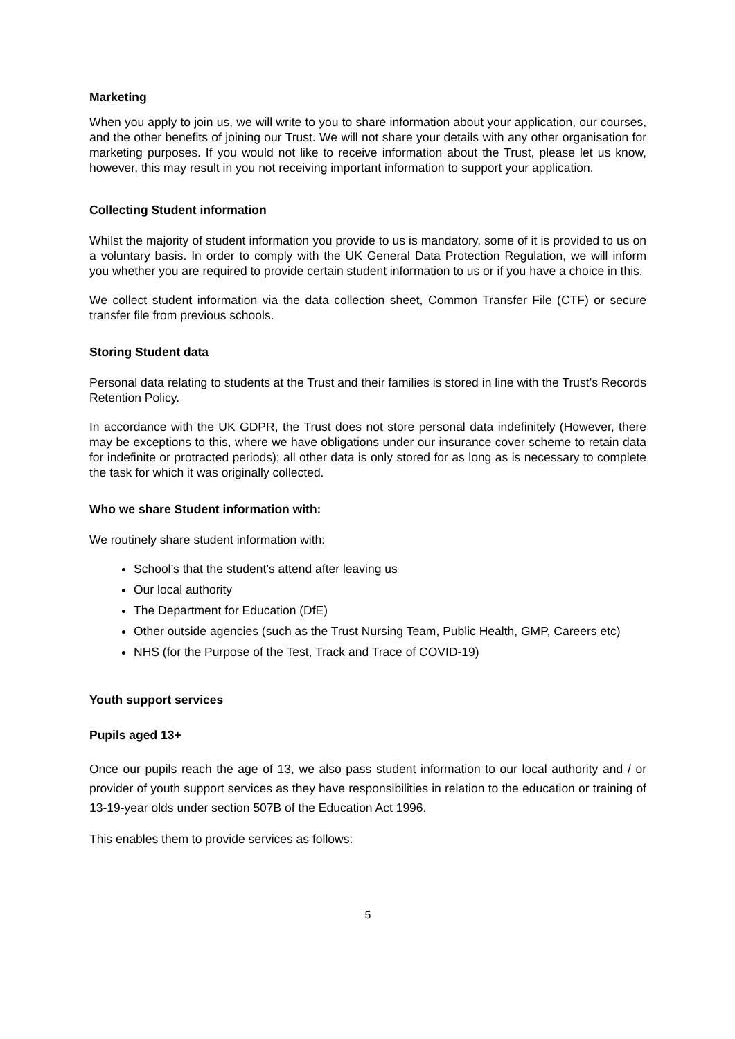Marketing
When you apply to join us, we will write to you to share information about your application, our courses, and the other benefits of joining our Trust. We will not share your details with any other organisation for marketing purposes. If you would not like to receive information about the Trust, please let us know, however, this may result in you not receiving important information to support your application.
Collecting Student information
Whilst the majority of student information you provide to us is mandatory, some of it is provided to us on a voluntary basis. In order to comply with the UK General Data Protection Regulation, we will inform you whether you are required to provide certain student information to us or if you have a choice in this.
We collect student information via the data collection sheet, Common Transfer File (CTF) or secure transfer file from previous schools.
Storing Student data
Personal data relating to students at the Trust and their families is stored in line with the Trust’s Records Retention Policy.
In accordance with the UK GDPR, the Trust does not store personal data indefinitely (However, there may be exceptions to this, where we have obligations under our insurance cover scheme to retain data for indefinite or protracted periods); all other data is only stored for as long as is necessary to complete the task for which it was originally collected.
Who we share Student information with:
We routinely share student information with:
School’s that the student’s attend after leaving us
Our local authority
The Department for Education (DfE)
Other outside agencies (such as the Trust Nursing Team, Public Health, GMP, Careers etc)
NHS (for the Purpose of the Test, Track and Trace of COVID-19)
Youth support services
Pupils aged 13+
Once our pupils reach the age of 13, we also pass student information to our local authority and / or provider of youth support services as they have responsibilities in relation to the education or training of 13-19-year olds under section 507B of the Education Act 1996.
This enables them to provide services as follows:
5